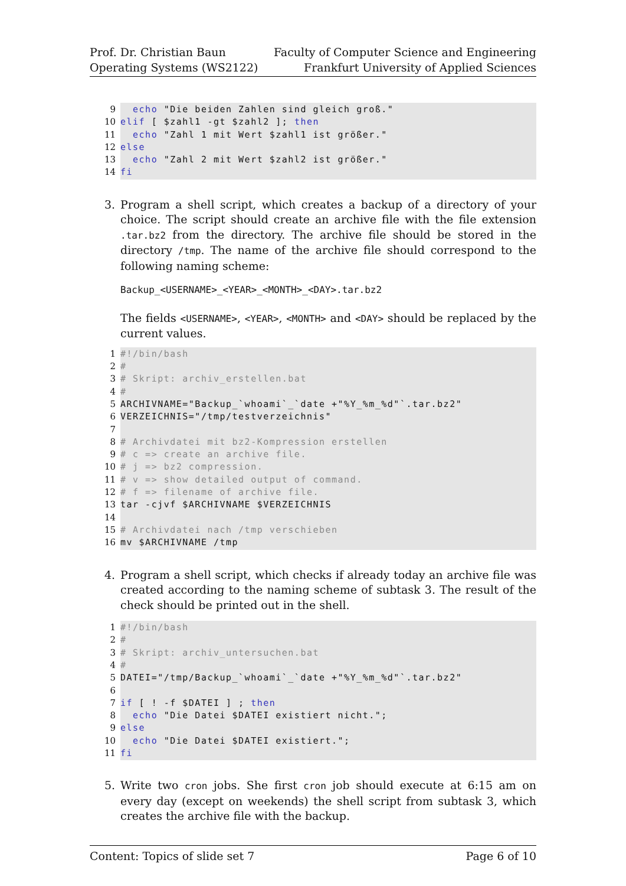Prof. Dr. Christian Baun
Operating Systems (WS2122)
Faculty of Computer Science and Engineering
Frankfurt University of Applied Sciences
9  echo "Die beiden Zahlen sind gleich groß."
10 elif [ $zahl1 -gt $zahl2 ]; then
11  echo "Zahl 1 mit Wert $zahl1 ist größer."
12 else
13  echo "Zahl 2 mit Wert $zahl2 ist größer."
14 fi
3. Program a shell script, which creates a backup of a directory of your choice. The script should create an archive file with the file extension .tar.bz2 from the directory. The archive file should be stored in the directory /tmp. The name of the archive file should correspond to the following naming scheme:
Backup_<USERNAME>_<YEAR>_<MONTH>_<DAY>.tar.bz2
The fields <USERNAME>, <YEAR>, <MONTH> and <DAY> should be replaced by the current values.
1#!/bin/bash
2#
3# Skript: archiv_erstellen.bat
4#
5 ARCHIVNAME="Backup_`whoami`_`date +"%Y_%m_%d"`.tar.bz2"
6 VERZEICHNIS="/tmp/testverzeichnis"
7
8# Archivdatei mit bz2-Kompression erstellen
9# c => create an archive file.
10# j => bz2 compression.
11# v => show detailed output of command.
12# f => filename of archive file.
13tar -cjvf $ARCHIVNAME $VERZEICHNIS
14
15# Archivdatei nach /tmp verschieben
16mv $ARCHIVNAME /tmp
4. Program a shell script, which checks if already today an archive file was created according to the naming scheme of subtask 3. The result of the check should be printed out in the shell.
1#!/bin/bash
2#
3# Skript: archiv_untersuchen.bat
4#
5 DATEI="/tmp/Backup_`whoami`_`date +"%Y_%m_%d"`.tar.bz2"
6
7 if [ ! -f $DATEI ] ; then
8  echo "Die Datei $DATEI existiert nicht.";
9 else
10  echo "Die Datei $DATEI existiert.";
11 fi
5. Write two cron jobs. She first cron job should execute at 6:15 am on every day (except on weekends) the shell script from subtask 3, which creates the archive file with the backup.
Content: Topics of slide set 7 Page 6 of 10